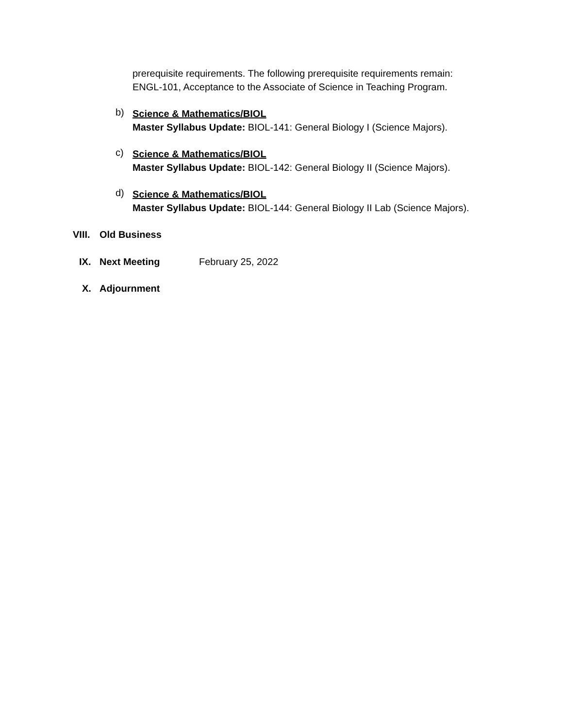prerequisite requirements. The following prerequisite requirements remain:
ENGL-101, Acceptance to the Associate of Science in Teaching Program.
b)
Science & Mathematics/BIOL
Master Syllabus Update: BIOL-141: General Biology I (Science Majors).
c)
Science & Mathematics/BIOL
Master Syllabus Update: BIOL-142: General Biology II (Science Majors).
d)
Science & Mathematics/BIOL
Master Syllabus Update: BIOL-144: General Biology II Lab (Science Majors).
VIII. Old Business
IX. Next Meeting February 25, 2022
X. Adjournment